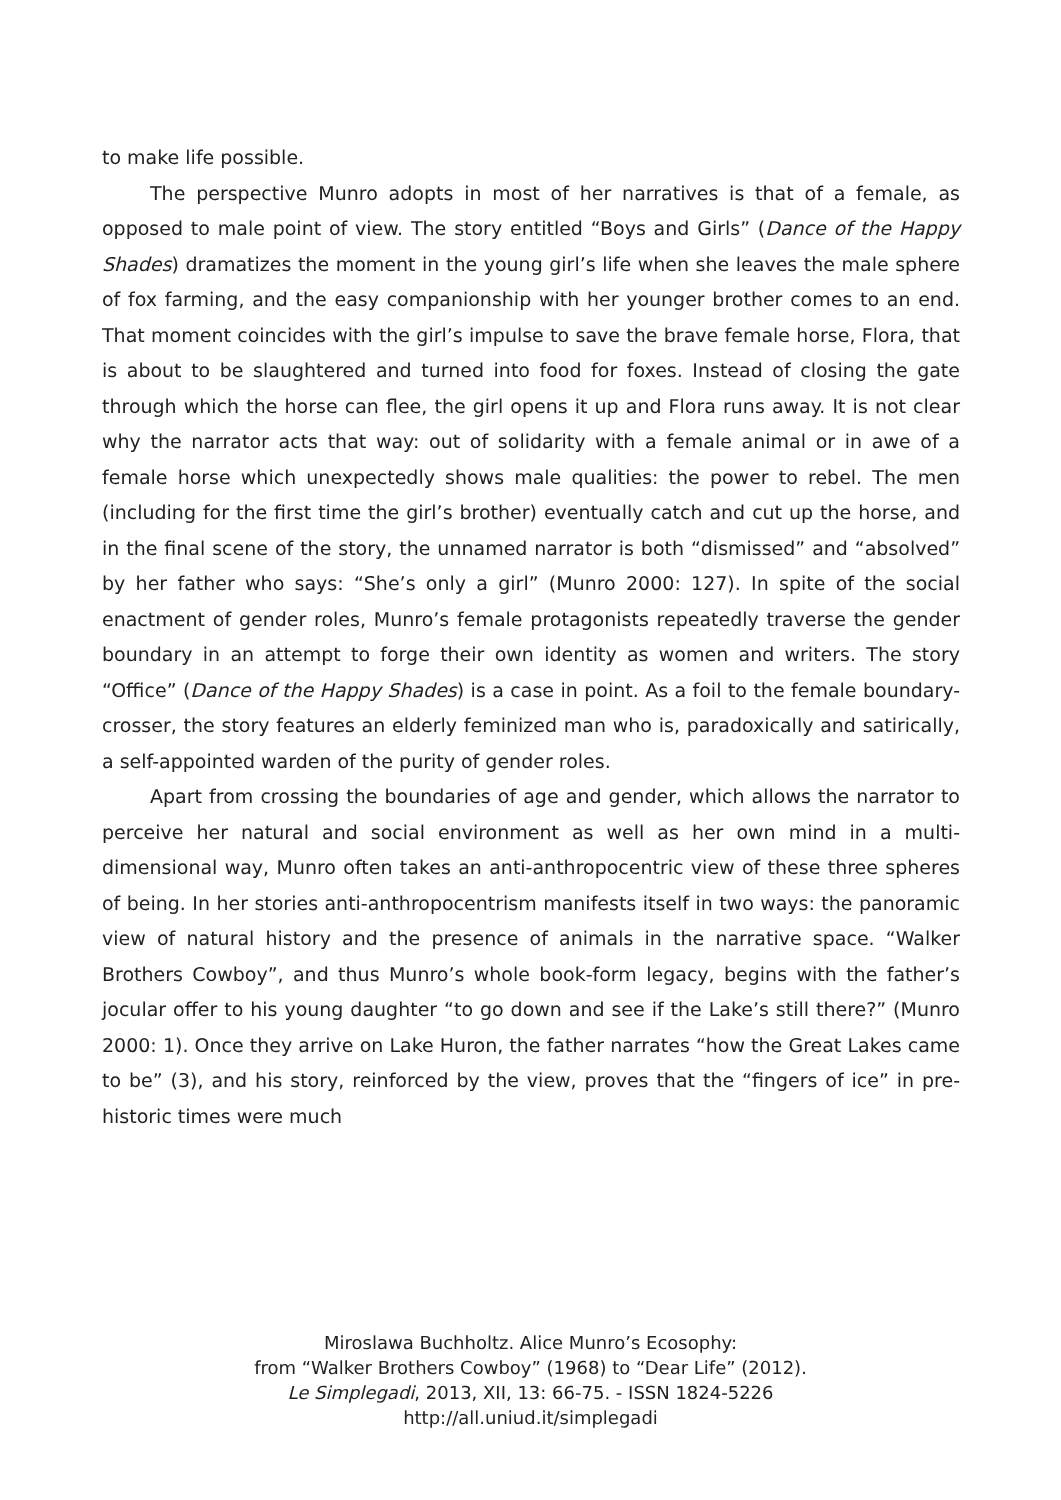to make life possible.
The perspective Munro adopts in most of her narratives is that of a female, as opposed to male point of view. The story entitled “Boys and Girls” (Dance of the Happy Shades) dramatizes the moment in the young girl’s life when she leaves the male sphere of fox farming, and the easy companionship with her younger brother comes to an end. That moment coincides with the girl’s impulse to save the brave female horse, Flora, that is about to be slaughtered and turned into food for foxes. Instead of closing the gate through which the horse can flee, the girl opens it up and Flora runs away. It is not clear why the narrator acts that way: out of solidarity with a female animal or in awe of a female horse which unexpectedly shows male qualities: the power to rebel. The men (including for the first time the girl’s brother) eventually catch and cut up the horse, and in the final scene of the story, the unnamed narrator is both “dismissed” and “absolved” by her father who says: “She’s only a girl” (Munro 2000: 127). In spite of the social enactment of gender roles, Munro’s female protagonists repeatedly traverse the gender boundary in an attempt to forge their own identity as women and writers. The story “Office” (Dance of the Happy Shades) is a case in point. As a foil to the female boundary-crosser, the story features an elderly feminized man who is, paradoxically and satirically, a self-appointed warden of the purity of gender roles.
Apart from crossing the boundaries of age and gender, which allows the narrator to perceive her natural and social environment as well as her own mind in a multi-dimensional way, Munro often takes an anti-anthropocentric view of these three spheres of being. In her stories anti-anthropocentrism manifests itself in two ways: the panoramic view of natural history and the presence of animals in the narrative space. “Walker Brothers Cowboy”, and thus Munro’s whole book-form legacy, begins with the father’s jocular offer to his young daughter “to go down and see if the Lake’s still there?” (Munro 2000: 1). Once they arrive on Lake Huron, the father narrates “how the Great Lakes came to be” (3), and his story, reinforced by the view, proves that the “fingers of ice” in pre-historic times were much
Miroslawa Buchholtz. Alice Munro’s Ecosophy:
from “Walker Brothers Cowboy” (1968) to “Dear Life” (2012).
Le Simplegadi, 2013, XII, 13: 66-75. - ISSN 1824-5226
http://all.uniud.it/simplegadi